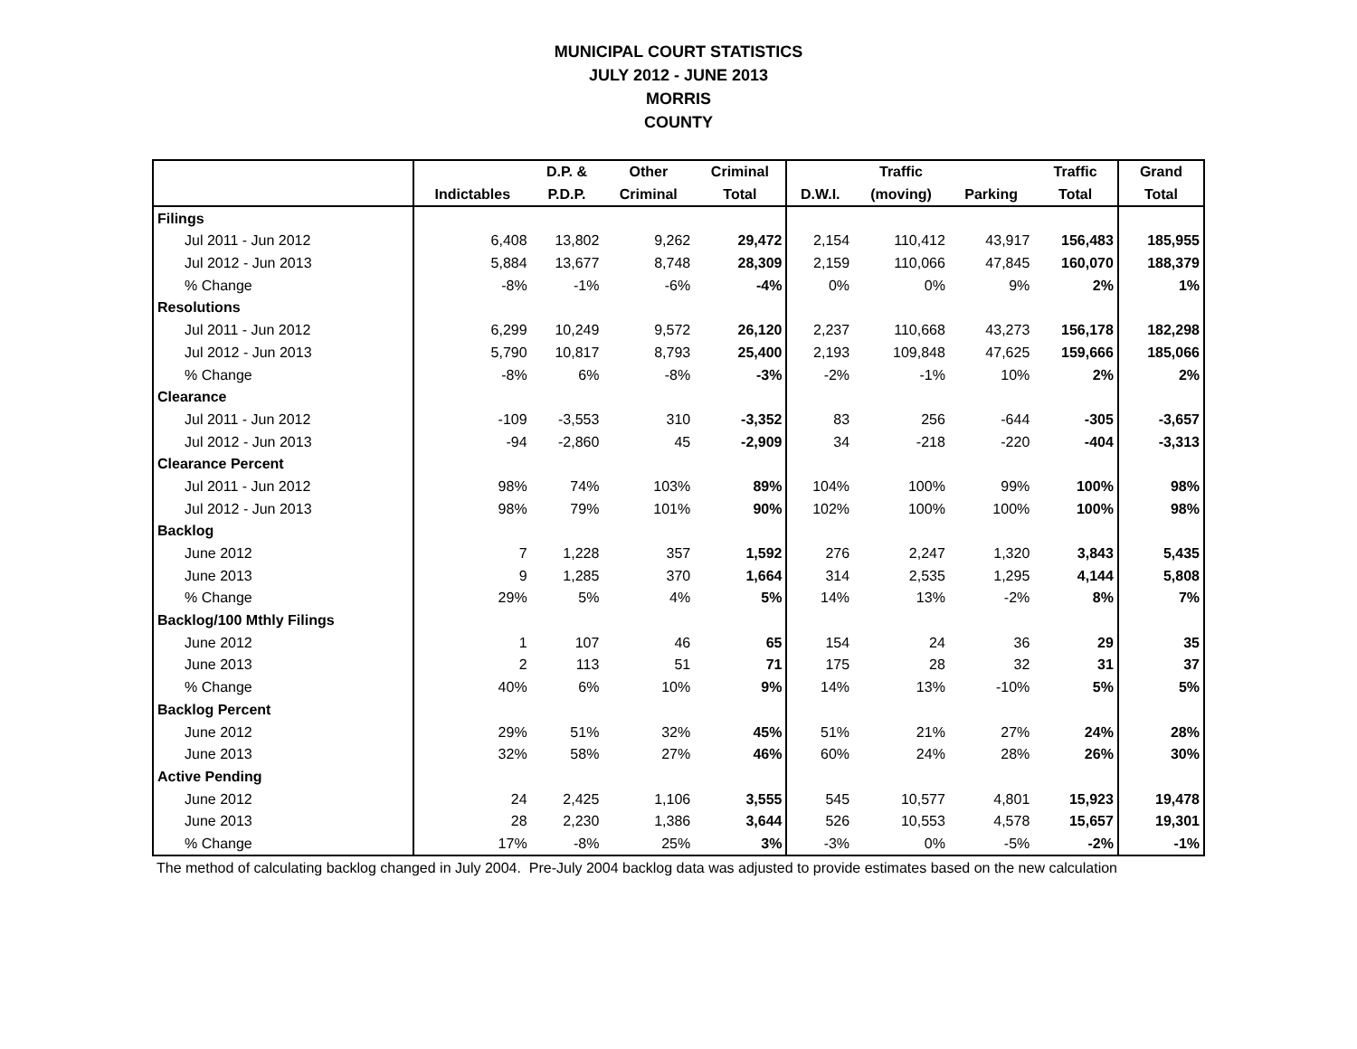MUNICIPAL COURT STATISTICS
JULY 2012 - JUNE 2013
MORRIS
COUNTY
| | | D.P. & | Other | Criminal | | Traffic | | Traffic | Grand |
| --- | --- | --- | --- | --- | --- | --- | --- | --- | --- |
| | Indictables | P.D.P. | Criminal | Total | D.W.I. | (moving) | Parking | Total | Total |
| Filings | | | | | | | | | |
| Jul 2011 - Jun 2012 | 6,408 | 13,802 | 9,262 | 29,472 | 2,154 | 110,412 | 43,917 | 156,483 | 185,955 |
| Jul 2012 - Jun 2013 | 5,884 | 13,677 | 8,748 | 28,309 | 2,159 | 110,066 | 47,845 | 160,070 | 188,379 |
| % Change | -8% | -1% | -6% | -4% | 0% | 0% | 9% | 2% | 1% |
| Resolutions | | | | | | | | | |
| Jul 2011 - Jun 2012 | 6,299 | 10,249 | 9,572 | 26,120 | 2,237 | 110,668 | 43,273 | 156,178 | 182,298 |
| Jul 2012 - Jun 2013 | 5,790 | 10,817 | 8,793 | 25,400 | 2,193 | 109,848 | 47,625 | 159,666 | 185,066 |
| % Change | -8% | 6% | -8% | -3% | -2% | -1% | 10% | 2% | 2% |
| Clearance | | | | | | | | | |
| Jul 2011 - Jun 2012 | -109 | -3,553 | 310 | -3,352 | 83 | 256 | -644 | -305 | -3,657 |
| Jul 2012 - Jun 2013 | -94 | -2,860 | 45 | -2,909 | 34 | -218 | -220 | -404 | -3,313 |
| Clearance Percent | | | | | | | | | |
| Jul 2011 - Jun 2012 | 98% | 74% | 103% | 89% | 104% | 100% | 99% | 100% | 98% |
| Jul 2012 - Jun 2013 | 98% | 79% | 101% | 90% | 102% | 100% | 100% | 100% | 98% |
| Backlog | | | | | | | | | |
| June 2012 | 7 | 1,228 | 357 | 1,592 | 276 | 2,247 | 1,320 | 3,843 | 5,435 |
| June 2013 | 9 | 1,285 | 370 | 1,664 | 314 | 2,535 | 1,295 | 4,144 | 5,808 |
| % Change | 29% | 5% | 4% | 5% | 14% | 13% | -2% | 8% | 7% |
| Backlog/100 Mthly Filings | | | | | | | | | |
| June 2012 | 1 | 107 | 46 | 65 | 154 | 24 | 36 | 29 | 35 |
| June 2013 | 2 | 113 | 51 | 71 | 175 | 28 | 32 | 31 | 37 |
| % Change | 40% | 6% | 10% | 9% | 14% | 13% | -10% | 5% | 5% |
| Backlog Percent | | | | | | | | | |
| June 2012 | 29% | 51% | 32% | 45% | 51% | 21% | 27% | 24% | 28% |
| June 2013 | 32% | 58% | 27% | 46% | 60% | 24% | 28% | 26% | 30% |
| Active Pending | | | | | | | | | |
| June 2012 | 24 | 2,425 | 1,106 | 3,555 | 545 | 10,577 | 4,801 | 15,923 | 19,478 |
| June 2013 | 28 | 2,230 | 1,386 | 3,644 | 526 | 10,553 | 4,578 | 15,657 | 19,301 |
| % Change | 17% | -8% | 25% | 3% | -3% | 0% | -5% | -2% | -1% |
The method of calculating backlog changed in July 2004. Pre-July 2004 backlog data was adjusted to provide estimates based on the new calculation